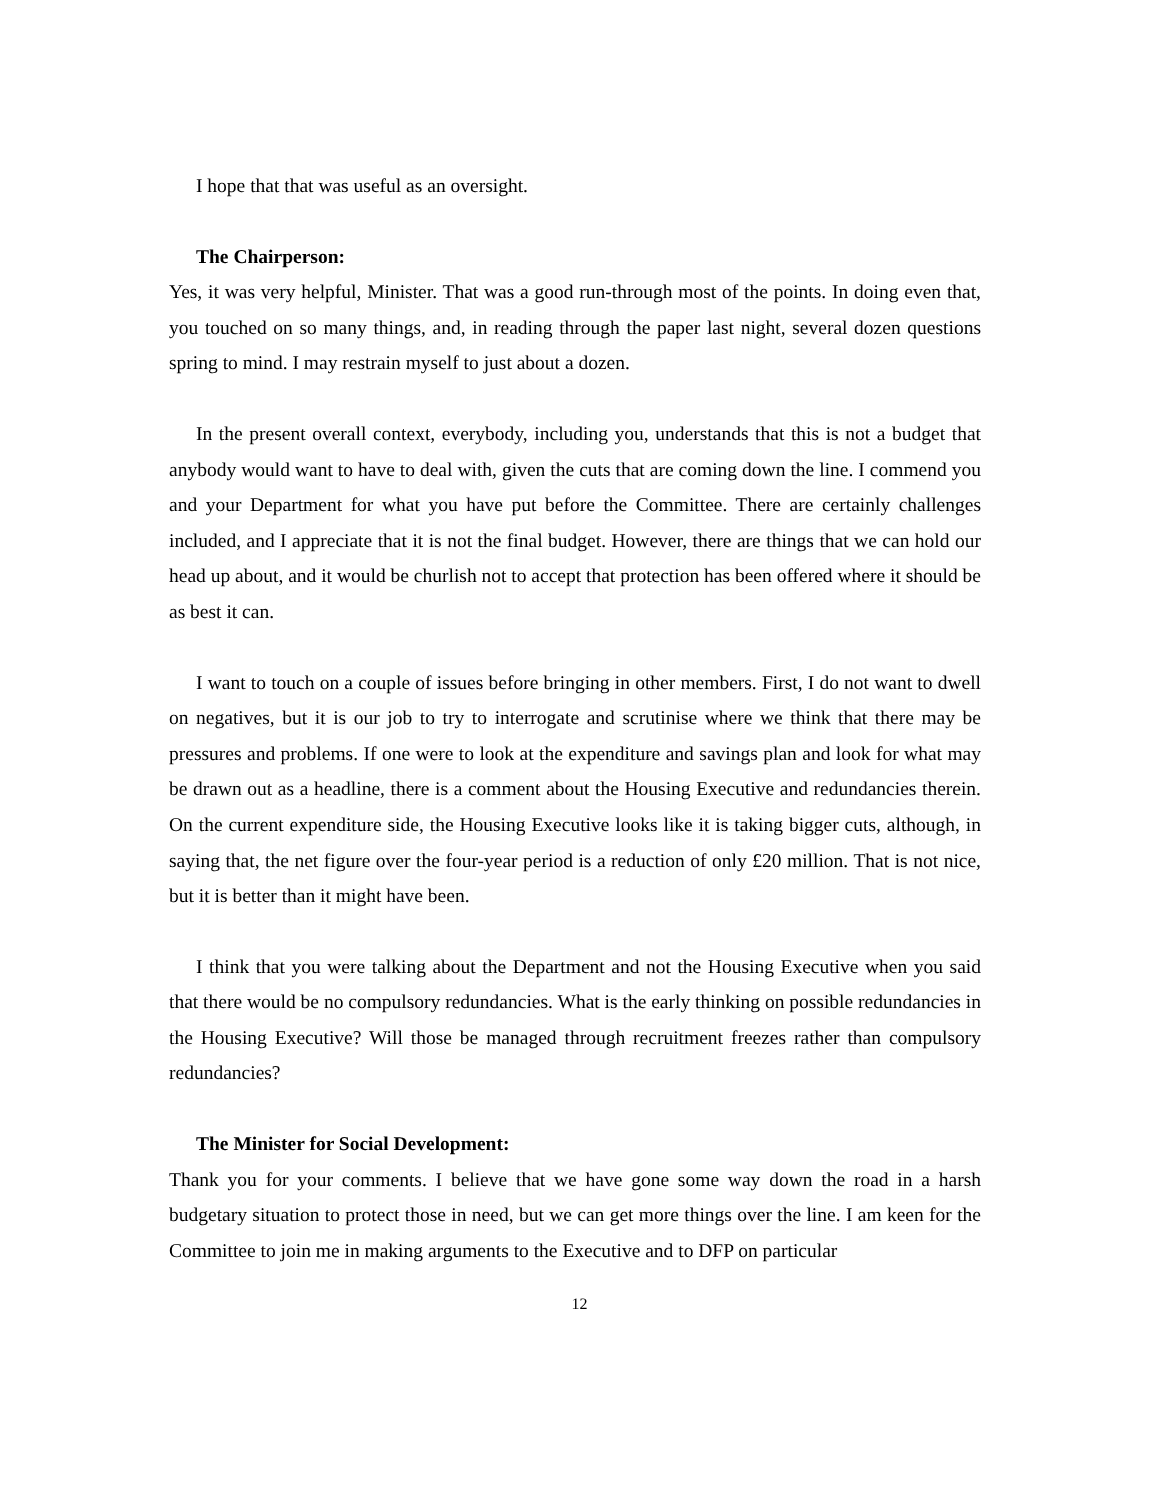I hope that that was useful as an oversight.
The Chairperson:
Yes, it was very helpful, Minister. That was a good run-through most of the points. In doing even that, you touched on so many things, and, in reading through the paper last night, several dozen questions spring to mind. I may restrain myself to just about a dozen.
In the present overall context, everybody, including you, understands that this is not a budget that anybody would want to have to deal with, given the cuts that are coming down the line. I commend you and your Department for what you have put before the Committee. There are certainly challenges included, and I appreciate that it is not the final budget. However, there are things that we can hold our head up about, and it would be churlish not to accept that protection has been offered where it should be as best it can.
I want to touch on a couple of issues before bringing in other members. First, I do not want to dwell on negatives, but it is our job to try to interrogate and scrutinise where we think that there may be pressures and problems. If one were to look at the expenditure and savings plan and look for what may be drawn out as a headline, there is a comment about the Housing Executive and redundancies therein. On the current expenditure side, the Housing Executive looks like it is taking bigger cuts, although, in saying that, the net figure over the four-year period is a reduction of only £20 million. That is not nice, but it is better than it might have been.
I think that you were talking about the Department and not the Housing Executive when you said that there would be no compulsory redundancies. What is the early thinking on possible redundancies in the Housing Executive? Will those be managed through recruitment freezes rather than compulsory redundancies?
The Minister for Social Development:
Thank you for your comments. I believe that we have gone some way down the road in a harsh budgetary situation to protect those in need, but we can get more things over the line. I am keen for the Committee to join me in making arguments to the Executive and to DFP on particular
12